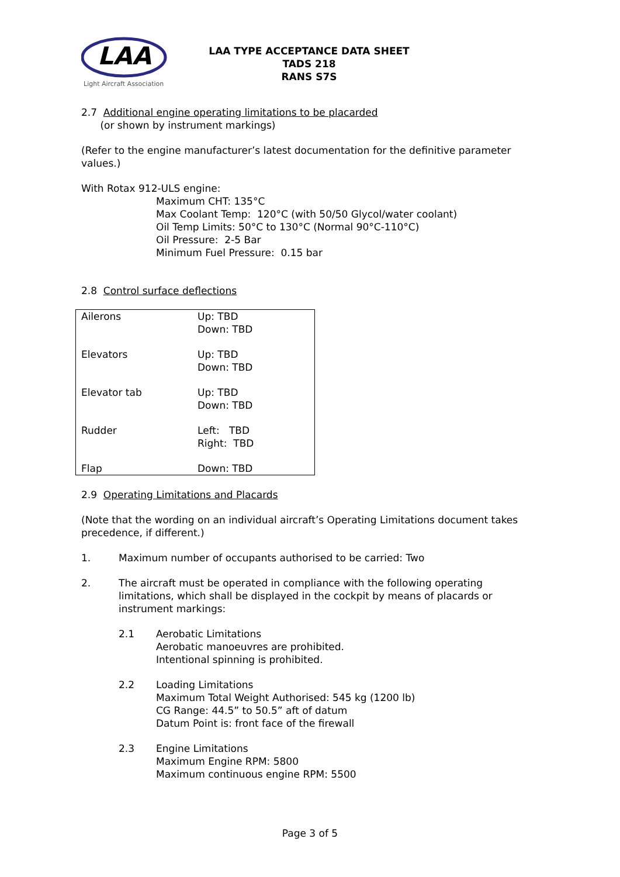LAA
Light Aircraft Association
LAA TYPE ACCEPTANCE DATA SHEET
TADS 218
RANS S7S
2.7 Additional engine operating limitations to be placarded
(or shown by instrument markings)
(Refer to the engine manufacturer’s latest documentation for the definitive parameter values.)
With Rotax 912-ULS engine:
Maximum CHT: 135°C
Max Coolant Temp: 120°C (with 50/50 Glycol/water coolant)
Oil Temp Limits: 50°C to 130°C (Normal 90°C-110°C)
Oil Pressure: 2-5 Bar
Minimum Fuel Pressure: 0.15 bar
2.8 Control surface deflections
| Ailerons | Up: TBD Down: TBD |
| Elevators | Up: TBD Down: TBD |
| Elevator tab | Up: TBD Down: TBD |
| Rudder | Left: TBD Right: TBD |
| Flap | Down: TBD |
2.9 Operating Limitations and Placards
(Note that the wording on an individual aircraft’s Operating Limitations document takes precedence, if different.)
1. Maximum number of occupants authorised to be carried: Two
2. The aircraft must be operated in compliance with the following operating limitations, which shall be displayed in the cockpit by means of placards or instrument markings:
2.1 Aerobatic Limitations
Aerobatic manoeuvres are prohibited.
Intentional spinning is prohibited.
2.2 Loading Limitations
Maximum Total Weight Authorised: 545 kg (1200 lb)
CG Range: 44.5” to 50.5” aft of datum
Datum Point is: front face of the firewall
2.3 Engine Limitations
Maximum Engine RPM: 5800
Maximum continuous engine RPM: 5500
Page 3 of 5